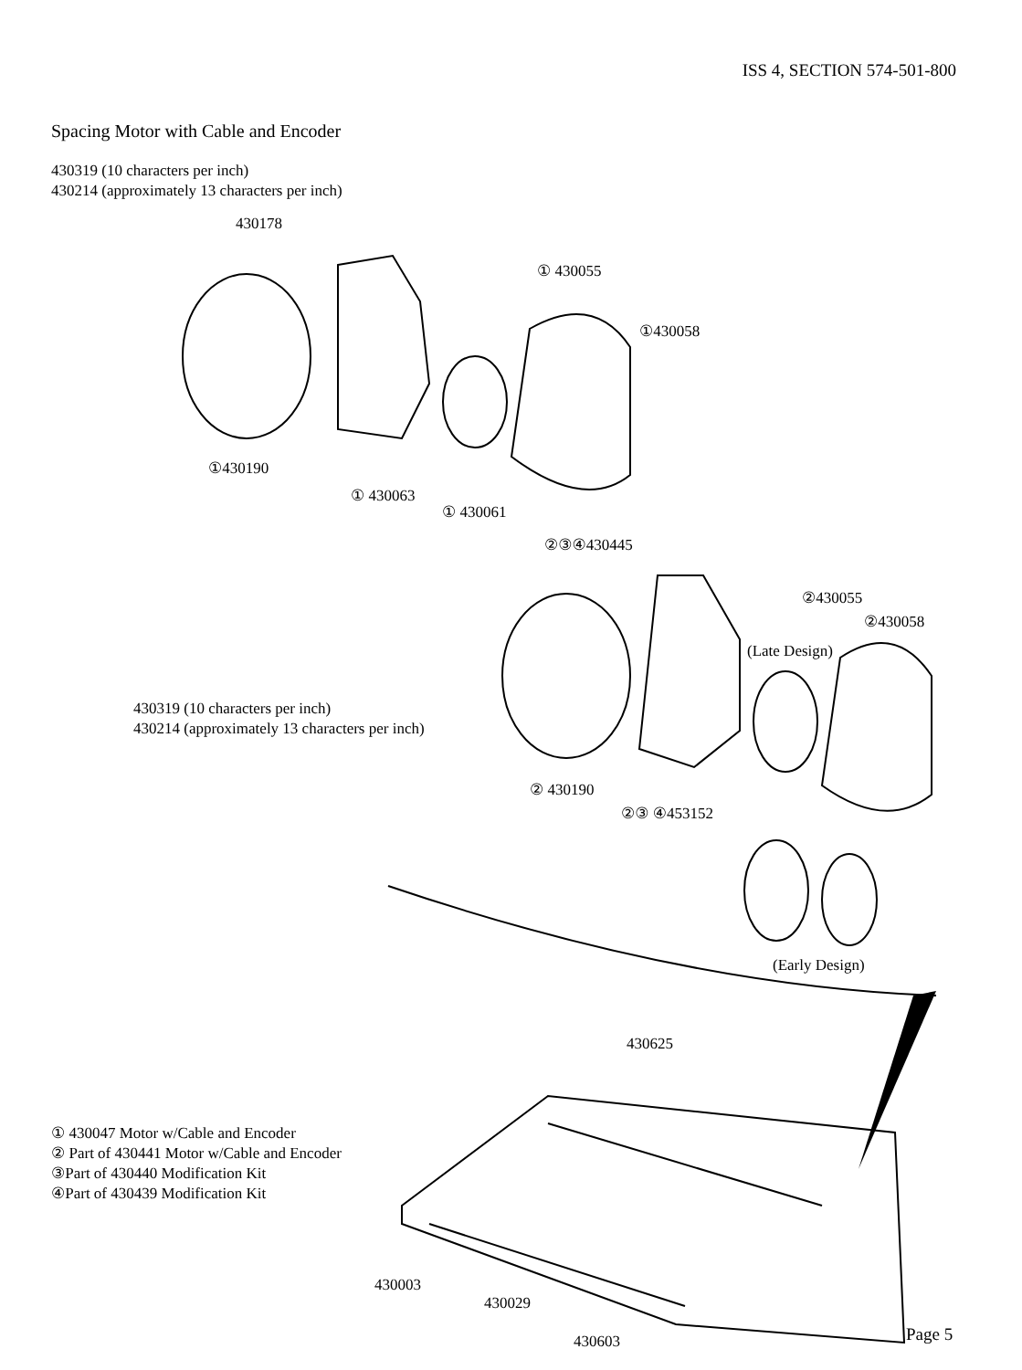ISS 4, SECTION 574-501-800
Spacing Motor with Cable and Encoder
430319 (10 characters per inch)
430214 (approximately 13 characters per inch)
430178
① 430055
①430058
①430190
① 430063
① 430061
②③④430445
②430055
②430058
(Late Design)
430319 (10 characters per inch)
430214 (approximately 13 characters per inch)
② 430190
②③ ④453152
(Early Design)
430625
① 430047 Motor w/Cable and Encoder
② Part of 430441 Motor w/Cable and Encoder
③Part of 430440 Modification Kit
④Part of 430439 Modification Kit
430003
430029
430603 Page 5